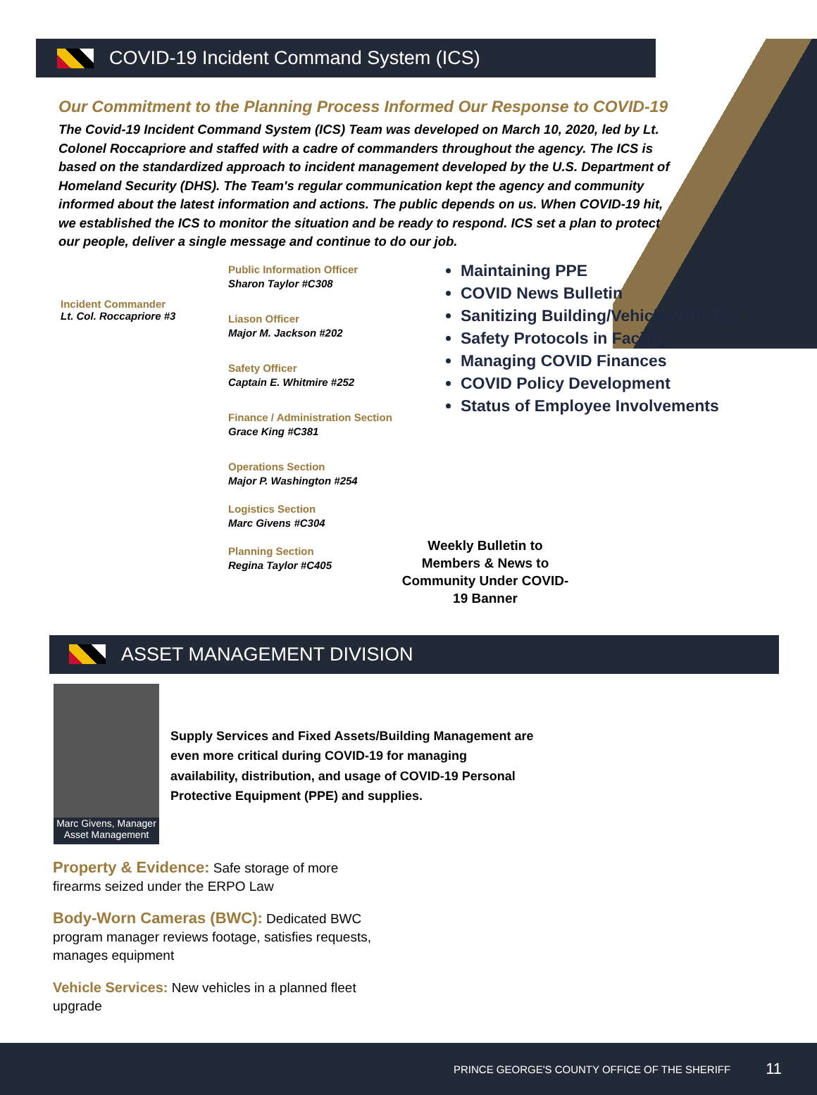COVID-19 Incident Command System (ICS)
Our Commitment to the Planning Process Informed Our Response to COVID-19
The Covid-19 Incident Command System (ICS) Team was developed on March 10, 2020, led by Lt. Colonel Roccapriore and staffed with a cadre of commanders throughout the agency. The ICS is based on the standardized approach to incident management developed by the U.S. Department of Homeland Security (DHS). The Team's regular communication kept the agency and community informed about the latest information and actions. The public depends on us. When COVID-19 hit, we established the ICS to monitor the situation and be ready to respond. ICS set a plan to protect our people, deliver a single message and continue to do our job.
Incident Commander
Lt. Col. Roccapriore #3
Public Information Officer
Sharon Taylor #C308
Liason Officer
Major M. Jackson #202
Safety Officer
Captain E. Whitmire #252
Finance / Administration Section
Grace King #C381
Operations Section
Major P. Washington #254
Logistics Section
Marc Givens #C304
Planning Section
Regina Taylor #C405
Maintaining PPE
COVID News Bulletin
Sanitizing Building/Vehicles/Offices
Safety Protocols in Facility
Managing COVID Finances
COVID Policy Development
Status of Employee Involvements
Weekly Bulletin to Members & News to Community Under COVID-19 Banner
ASSET MANAGEMENT DIVISION
Marc Givens, Manager
Asset Management
Supply Services and Fixed Assets/Building Management are even more critical during COVID-19 for managing availability, distribution, and usage of COVID-19 Personal Protective Equipment (PPE) and supplies.
Property & Evidence: Safe storage of more firearms seized under the ERPO Law
Body-Worn Cameras (BWC): Dedicated BWC program manager reviews footage, satisfies requests, manages equipment
Vehicle Services: New vehicles in a planned fleet upgrade
PRINCE GEORGE'S COUNTY OFFICE OF THE SHERIFF 11